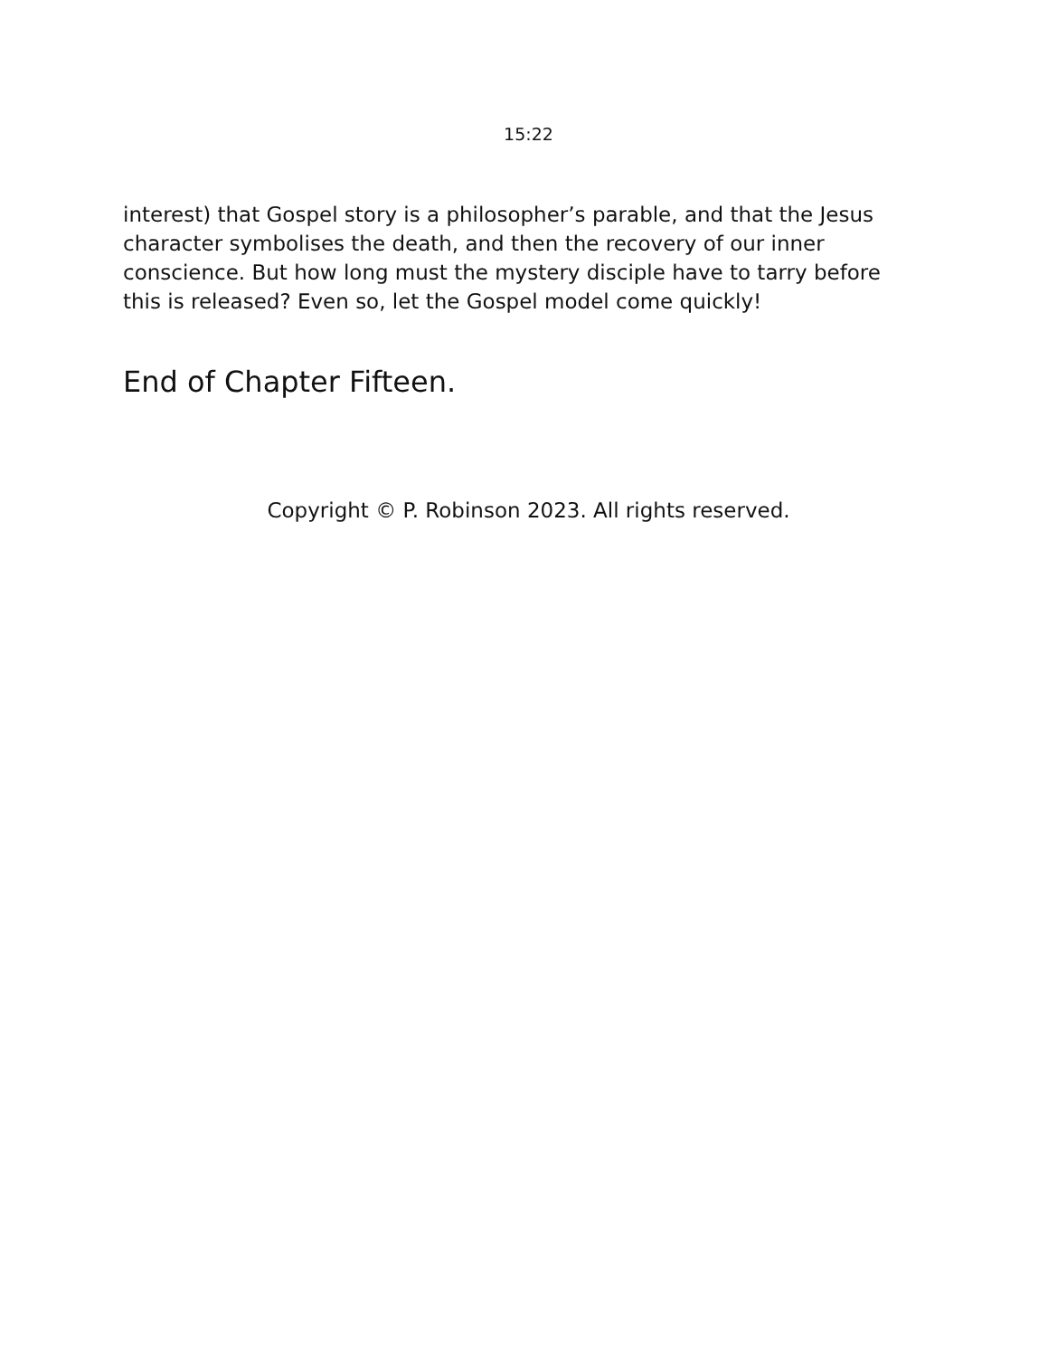15:22
interest) that Gospel story is a philosopher’s parable, and that the Jesus character symbolises the death, and then the recovery of our inner conscience. But how long must the mystery disciple have to tarry before this is released? Even so, let the Gospel model come quickly!
End of Chapter Fifteen.
Copyright © P. Robinson 2023. All rights reserved.